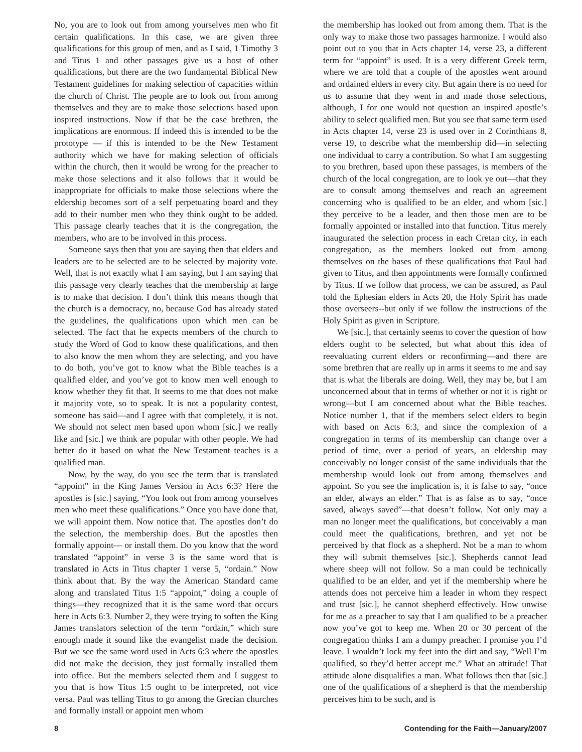No, you are to look out from among yourselves men who fit certain qualifications. In this case, we are given three qualifications for this group of men, and as I said, 1 Timothy 3 and Titus 1 and other passages give us a host of other qualifications, but there are the two fundamental Biblical New Testament guidelines for making selection of capacities within the church of Christ. The people are to look out from among themselves and they are to make those selections based upon inspired instructions. Now if that be the case brethren, the implications are enormous. If indeed this is intended to be the prototype — if this is intended to be the New Testament authority which we have for making selection of officials within the church, then it would be wrong for the preacher to make those selections and it also follows that it would be inappropriate for officials to make those selections where the eldership becomes sort of a self perpetuating board and they add to their number men who they think ought to be added. This passage clearly teaches that it is the congregation, the members, who are to be involved in this process.
Someone says then that you are saying then that elders and leaders are to be selected are to be selected by majority vote. Well, that is not exactly what I am saying, but I am saying that this passage very clearly teaches that the membership at large is to make that decision. I don’t think this means though that the church is a democracy, no, because God has already stated the guidelines, the qualifications upon which men can be selected. The fact that he expects members of the church to study the Word of God to know these qualifications, and then to also know the men whom they are selecting, and you have to do both, you’ve got to know what the Bible teaches is a qualified elder, and you’ve got to know men well enough to know whether they fit that. It seems to me that does not make it majority vote, so to speak. It is not a popularity contest, someone has said—and I agree with that completely, it is not. We should not select men based upon whom [sic.] we really like and [sic.] we think are popular with other people. We had better do it based on what the New Testament teaches is a qualified man.
Now, by the way, do you see the term that is translated “appoint” in the King James Version in Acts 6:3? Here the apostles is [sic.] saying, “You look out from among yourselves men who meet these qualifications.” Once you have done that, we will appoint them. Now notice that. The apostles don’t do the selection, the membership does. But the apostles then formally appoint— or install them. Do you know that the word translated “appoint” in verse 3 is the same word that is translated in Acts in Titus chapter 1 verse 5, “ordain.” Now think about that. By the way the American Standard came along and translated Titus 1:5 “appoint,” doing a couple of things—they recognized that it is the same word that occurs here in Acts 6:3. Number 2, they were trying to soften the King James translators selection of the term “ordain,” which sure enough made it sound like the evangelist made the decision. But we see the same word used in Acts 6:3 where the apostles did not make the decision, they just formally installed them into office. But the members selected them and I suggest to you that is how Titus 1:5 ought to be interpreted, not vice versa. Paul was telling Titus to go among the Grecian churches and formally install or appoint men whom
the membership has looked out from among them. That is the only way to make those two passages harmonize. I would also point out to you that in Acts chapter 14, verse 23, a different term for “appoint” is used. It is a very different Greek term, where we are told that a couple of the apostles went around and ordained elders in every city. But again there is no need for us to assume that they went in and made those selections, although, I for one would not question an inspired apostle’s ability to select qualified men. But you see that same term used in Acts chapter 14, verse 23 is used over in 2 Corinthians 8, verse 19, to describe what the membership did—in selecting one individual to carry a contribution. So what I am suggesting to you brethren, based upon these passages, is members of the church of the local congregation, are to look ye out—that they are to consult among themselves and reach an agreement concerning who is qualified to be an elder, and whom [sic.] they perceive to be a leader, and then those men are to be formally appointed or installed into that function. Titus merely inaugurated the selection process in each Cretan city, in each congregation, as the members looked out from among themselves on the bases of these qualifications that Paul had given to Titus, and then appointments were formally confirmed by Titus. If we follow that process, we can be assured, as Paul told the Ephesian elders in Acts 20, the Holy Spirit has made those overseers--but only if we follow the instructions of the Holy Spirit as given in Scripture.
We [sic.], that certainly seems to cover the question of how elders ought to be selected, but what about this idea of reevaluating current elders or reconfirming—and there are some brethren that are really up in arms it seems to me and say that is what the liberals are doing. Well, they may be, but I am unconcerned about that in terms of whether or not it is right or wrong—but I am concerned about what the Bible teaches. Notice number 1, that if the members select elders to begin with based on Acts 6:3, and since the complexion of a congregation in terms of its membership can change over a period of time, over a period of years, an eldership may conceivably no longer consist of the same individuals that the membership would look out from among themselves and appoint. So you see the implication is, it is false to say, “once an elder, always an elder.” That is as false as to say, “once saved, always saved”—that doesn’t follow. Not only may a man no longer meet the qualifications, but conceivably a man could meet the qualifications, brethren, and yet not be perceived by that flock as a shepherd. Not be a man to whom they will submit themselves [sic.]. Shepherds cannot lead where sheep will not follow. So a man could be technically qualified to be an elder, and yet if the membership where he attends does not perceive him a leader in whom they respect and trust [sic.], he cannot shepherd effectively. How unwise for me as a preacher to say that I am qualified to be a preacher now you’ve got to keep me. When 20 or 30 percent of the congregation thinks I am a dumpy preacher. I promise you I’d leave. I wouldn’t lock my feet into the dirt and say, “Well I’m qualified, so they’d better accept me.” What an attitude! That attitude alone disqualifies a man. What follows then that [sic.] one of the qualifications of a shepherd is that the membership perceives him to be such, and is
8 Contending for the Faith—January/2007